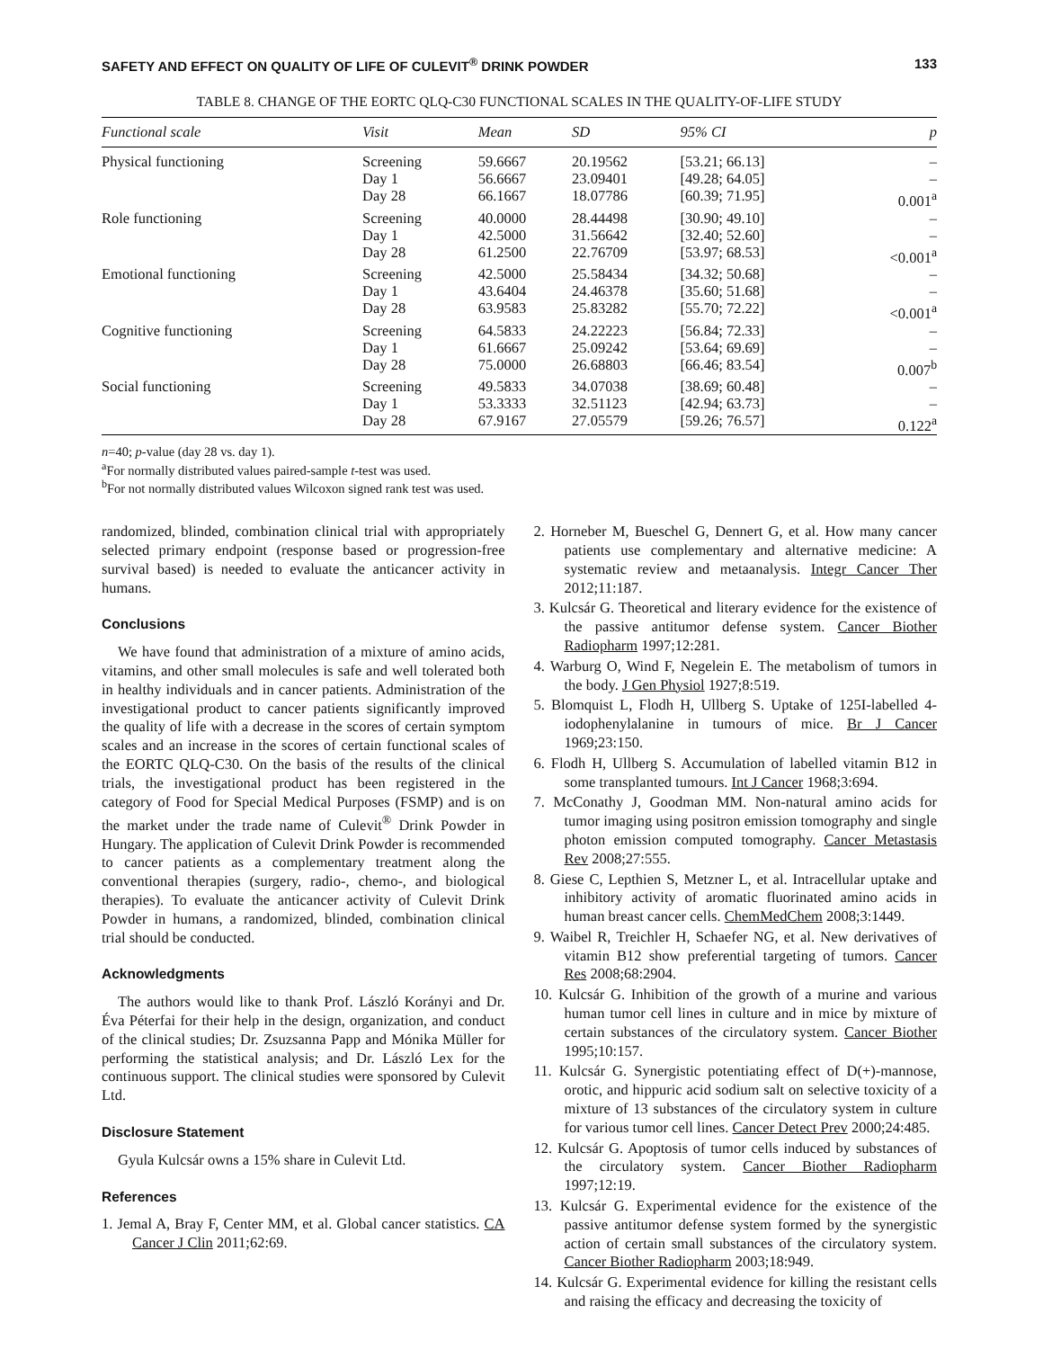SAFETY AND EFFECT ON QUALITY OF LIFE OF CULEVIT<sup>®</sup> DRINK POWDER 133
TABLE 8. CHANGE OF THE EORTC QLQ-C30 FUNCTIONAL SCALES IN THE QUALITY-OF-LIFE STUDY
| Functional scale | Visit | Mean | SD | 95% CI | p |
| --- | --- | --- | --- | --- | --- |
| Physical functioning | Screening | 59.6667 | 20.19562 | [53.21; 66.13] | – |
| | Day 1 | 56.6667 | 23.09401 | [49.28; 64.05] | – |
| | Day 28 | 66.1667 | 18.07786 | [60.39; 71.95] | 0.001<sup>a</sup> |
| Role functioning | Screening | 40.0000 | 28.44498 | [30.90; 49.10] | – |
| | Day 1 | 42.5000 | 31.56642 | [32.40; 52.60] | – |
| | Day 28 | 61.2500 | 22.76709 | [53.97; 68.53] | <0.001<sup>a</sup> |
| Emotional functioning | Screening | 42.5000 | 25.58434 | [34.32; 50.68] | – |
| | Day 1 | 43.6404 | 24.46378 | [35.60; 51.68] | – |
| | Day 28 | 63.9583 | 25.83282 | [55.70; 72.22] | <0.001<sup>a</sup> |
| Cognitive functioning | Screening | 64.5833 | 24.22223 | [56.84; 72.33] | – |
| | Day 1 | 61.6667 | 25.09242 | [53.64; 69.69] | – |
| | Day 28 | 75.0000 | 26.68803 | [66.46; 83.54] | 0.007<sup>b</sup> |
| Social functioning | Screening | 49.5833 | 34.07038 | [38.69; 60.48] | – |
| | Day 1 | 53.3333 | 32.51123 | [42.94; 63.73] | – |
| | Day 28 | 67.9167 | 27.05579 | [59.26; 76.57] | 0.122<sup>a</sup> |
n=40; p-value (day 28 vs. day 1).
<sup>a</sup> For normally distributed values paired-sample t-test was used.
<sup>b</sup> For not normally distributed values Wilcoxon signed rank test was used.
randomized, blinded, combination clinical trial with appropriately selected primary endpoint (response based or progression-free survival based) is needed to evaluate the anticancer activity in humans.
Conclusions
We have found that administration of a mixture of amino acids, vitamins, and other small molecules is safe and well tolerated both in healthy individuals and in cancer patients. Administration of the investigational product to cancer patients significantly improved the quality of life with a decrease in the scores of certain symptom scales and an increase in the scores of certain functional scales of the EORTC QLQ-C30. On the basis of the results of the clinical trials, the investigational product has been registered in the category of Food for Special Medical Purposes (FSMP) and is on the market under the trade name of Culevit<sup>®</sup> Drink Powder in Hungary. The application of Culevit Drink Powder is recommended to cancer patients as a complementary treatment along the conventional therapies (surgery, radio-, chemo-, and biological therapies). To evaluate the anticancer activity of Culevit Drink Powder in humans, a randomized, blinded, combination clinical trial should be conducted.
Acknowledgments
The authors would like to thank Prof. László Korányi and Dr. Éva Péterfai for their help in the design, organization, and conduct of the clinical studies; Dr. Zsuzsanna Papp and Mónika Müller for performing the statistical analysis; and Dr. László Lex for the continuous support. The clinical studies were sponsored by Culevit Ltd.
Disclosure Statement
Gyula Kulcsár owns a 15% share in Culevit Ltd.
References
1. Jemal A, Bray F, Center MM, et al. Global cancer statistics. CA Cancer J Clin 2011;62:69.
2. Horneber M, Bueschel G, Dennert G, et al. How many cancer patients use complementary and alternative medicine: A systematic review and metaanalysis. Integr Cancer Ther 2012;11:187.
3. Kulcsár G. Theoretical and literary evidence for the existence of the passive antitumor defense system. Cancer Biother Radiopharm 1997;12:281.
4. Warburg O, Wind F, Negelein E. The metabolism of tumors in the body. J Gen Physiol 1927;8:519.
5. Blomquist L, Flodh H, Ullberg S. Uptake of 125I-labelled 4-iodophenylalanine in tumours of mice. Br J Cancer 1969;23:150.
6. Flodh H, Ullberg S. Accumulation of labelled vitamin B12 in some transplanted tumours. Int J Cancer 1968;3:694.
7. McConathy J, Goodman MM. Non-natural amino acids for tumor imaging using positron emission tomography and single photon emission computed tomography. Cancer Metastasis Rev 2008;27:555.
8. Giese C, Lepthien S, Metzner L, et al. Intracellular uptake and inhibitory activity of aromatic fluorinated amino acids in human breast cancer cells. ChemMedChem 2008;3:1449.
9. Waibel R, Treichler H, Schaefer NG, et al. New derivatives of vitamin B12 show preferential targeting of tumors. Cancer Res 2008;68:2904.
10. Kulcsár G. Inhibition of the growth of a murine and various human tumor cell lines in culture and in mice by mixture of certain substances of the circulatory system. Cancer Biother 1995;10:157.
11. Kulcsár G. Synergistic potentiating effect of D(+)-mannose, orotic, and hippuric acid sodium salt on selective toxicity of a mixture of 13 substances of the circulatory system in culture for various tumor cell lines. Cancer Detect Prev 2000;24:485.
12. Kulcsár G. Apoptosis of tumor cells induced by substances of the circulatory system. Cancer Biother Radiopharm 1997;12:19.
13. Kulcsár G. Experimental evidence for the existence of the passive antitumor defense system formed by the synergistic action of certain small substances of the circulatory system. Cancer Biother Radiopharm 2003;18:949.
14. Kulcsár G. Experimental evidence for killing the resistant cells and raising the efficacy and decreasing the toxicity of